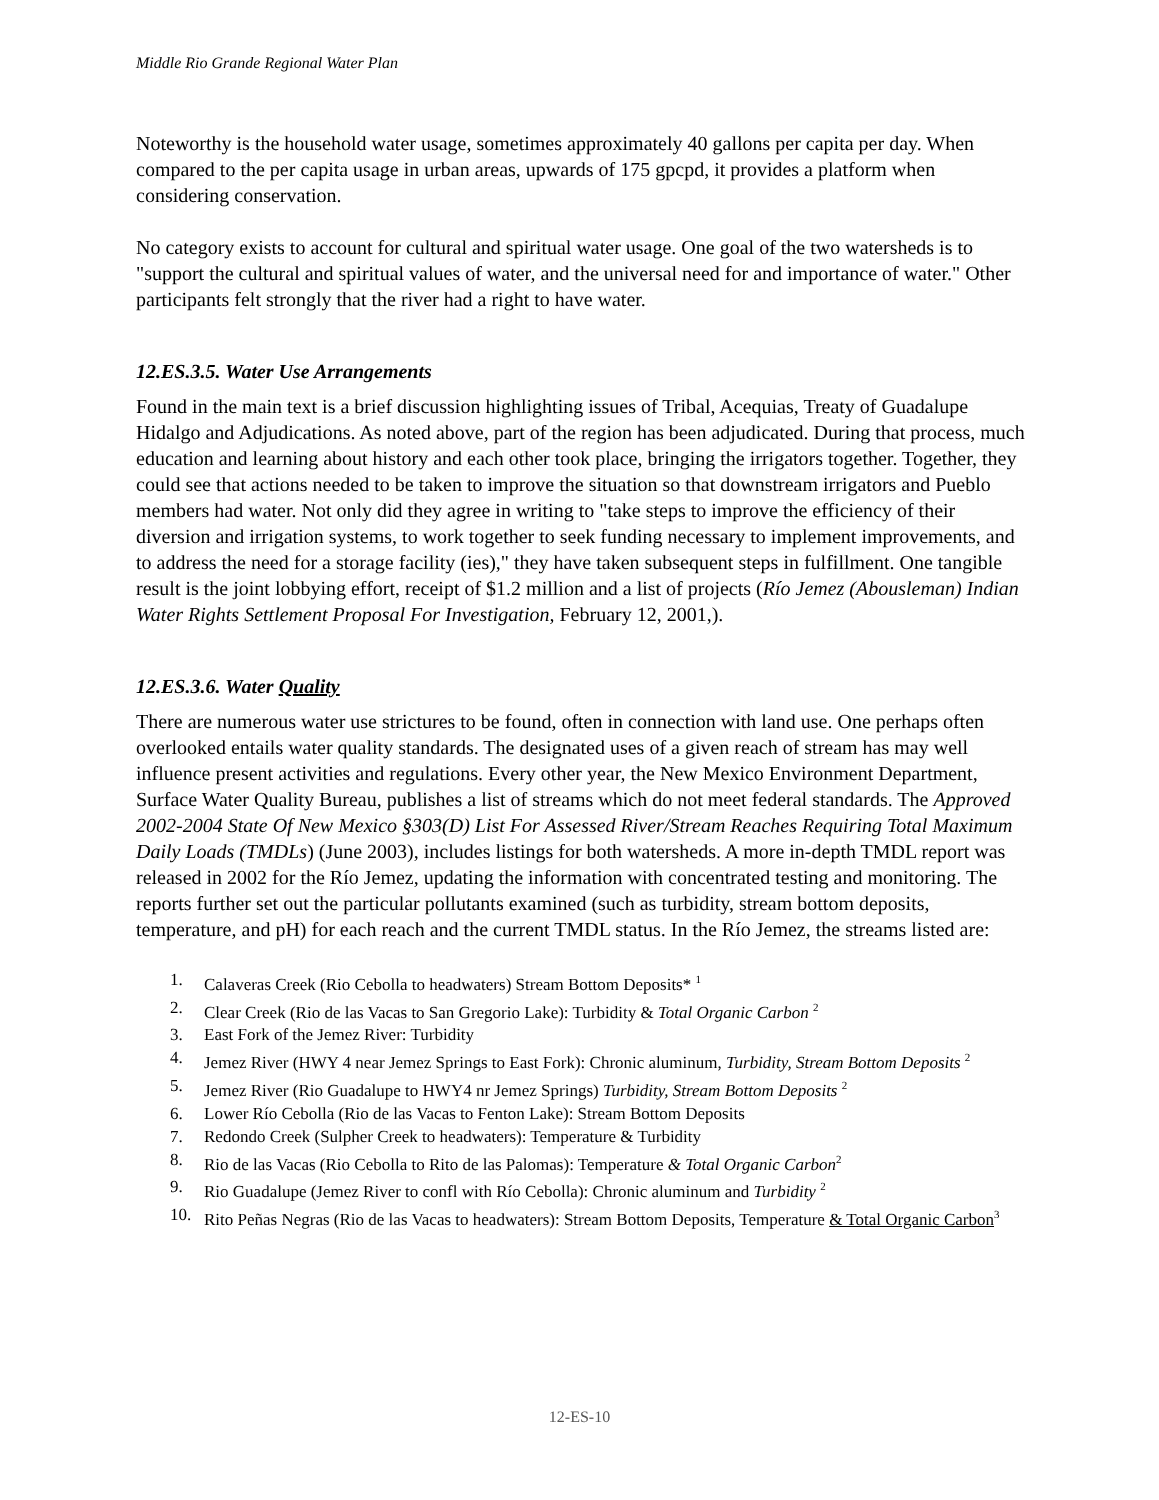Middle Rio Grande Regional Water Plan
Noteworthy is the household water usage, sometimes approximately 40 gallons per capita per day. When compared to the per capita usage in urban areas, upwards of 175 gpcpd, it provides a platform when considering conservation.
No category exists to account for cultural and spiritual water usage. One goal of the two watersheds is to "support the cultural and spiritual values of water, and the universal need for and importance of water." Other participants felt strongly that the river had a right to have water.
12.ES.3.5. Water Use Arrangements
Found in the main text is a brief discussion highlighting issues of Tribal, Acequias, Treaty of Guadalupe Hidalgo and Adjudications. As noted above, part of the region has been adjudicated. During that process, much education and learning about history and each other took place, bringing the irrigators together. Together, they could see that actions needed to be taken to improve the situation so that downstream irrigators and Pueblo members had water. Not only did they agree in writing to "take steps to improve the efficiency of their diversion and irrigation systems, to work together to seek funding necessary to implement improvements, and to address the need for a storage facility (ies)," they have taken subsequent steps in fulfillment. One tangible result is the joint lobbying effort, receipt of $1.2 million and a list of projects (Río Jemez (Abousleman) Indian Water Rights Settlement Proposal For Investigation, February 12, 2001,).
12.ES.3.6. Water Quality
There are numerous water use strictures to be found, often in connection with land use. One perhaps often overlooked entails water quality standards. The designated uses of a given reach of stream has may well influence present activities and regulations. Every other year, the New Mexico Environment Department, Surface Water Quality Bureau, publishes a list of streams which do not meet federal standards. The Approved 2002-2004 State Of New Mexico §303(D) List For Assessed River/Stream Reaches Requiring Total Maximum Daily Loads (TMDLs) (June 2003), includes listings for both watersheds. A more in-depth TMDL report was released in 2002 for the Río Jemez, updating the information with concentrated testing and monitoring. The reports further set out the particular pollutants examined (such as turbidity, stream bottom deposits, temperature, and pH) for each reach and the current TMDL status. In the Río Jemez, the streams listed are:
1. Calaveras Creek (Rio Cebolla to headwaters) Stream Bottom Deposits* <sup>1</sup>
2. Clear Creek (Rio de las Vacas to San Gregorio Lake): Turbidity & Total Organic Carbon <sup>2</sup>
3. East Fork of the Jemez River: Turbidity
4. Jemez River (HWY 4 near Jemez Springs to East Fork): Chronic aluminum, Turbidity, Stream Bottom Deposits <sup>2</sup>
5. Jemez River (Rio Guadalupe to HWY4 nr Jemez Springs) Turbidity, Stream Bottom Deposits <sup>2</sup>
6. Lower Río Cebolla (Rio de las Vacas to Fenton Lake): Stream Bottom Deposits
7. Redondo Creek (Sulpher Creek to headwaters): Temperature & Turbidity
8. Rio de las Vacas (Rio Cebolla to Rito de las Palomas): Temperature & Total Organic Carbon<sup>2</sup>
9. Rio Guadalupe (Jemez River to confl with Río Cebolla): Chronic aluminum and Turbidity <sup>2</sup>
10. Rito Peñas Negras (Rio de las Vacas to headwaters): Stream Bottom Deposits, Temperature & Total Organic Carbon<sup>3</sup>
12-ES-10